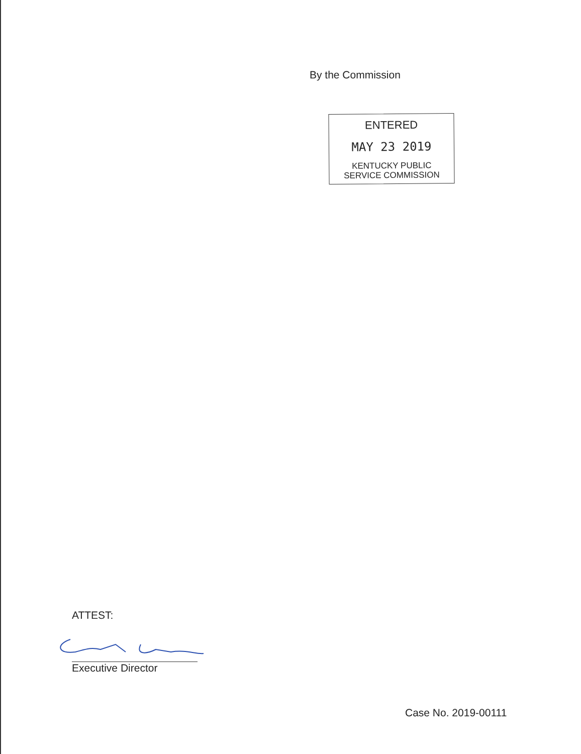By the Commission
ENTERED
MAY 23 2019
KENTUCKY PUBLIC
SERVICE COMMISSION
ATTEST:
Executive Director
Case No. 2019-00111